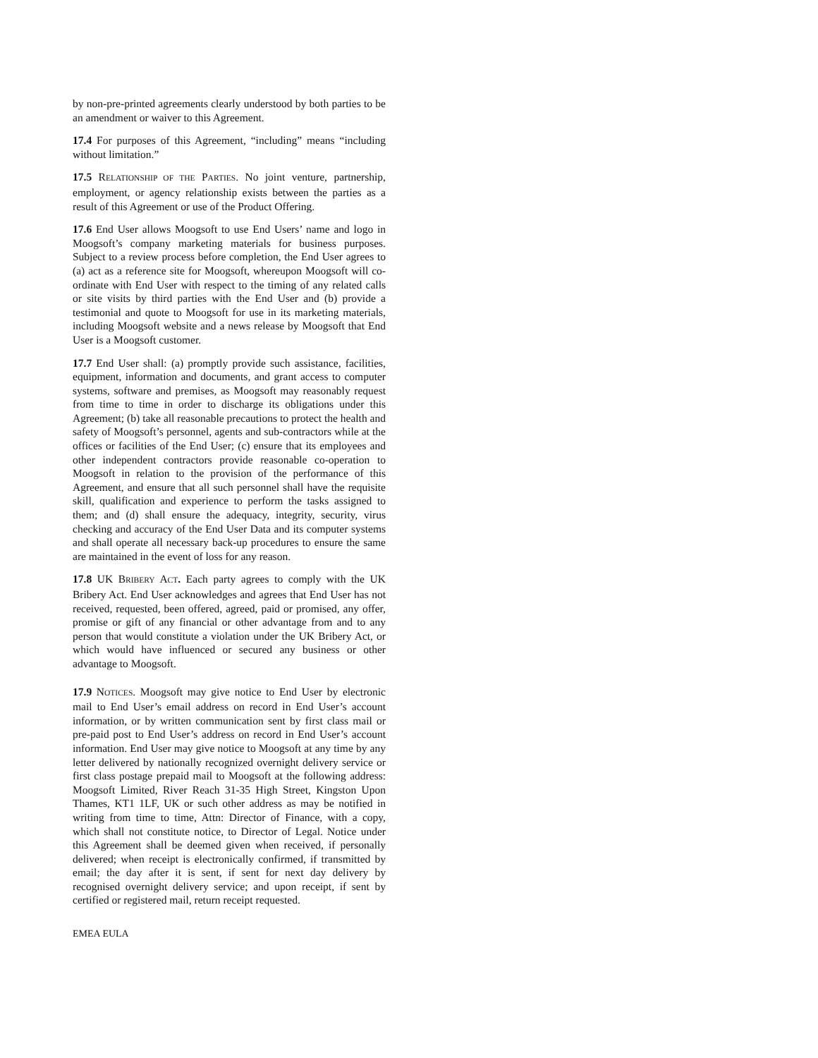by non-pre-printed agreements clearly understood by both parties to be an amendment or waiver to this Agreement.
17.4 For purposes of this Agreement, “including” means “including without limitation.”
17.5 RELATIONSHIP OF THE PARTIES. No joint venture, partnership, employment, or agency relationship exists between the parties as a result of this Agreement or use of the Product Offering.
17.6 End User allows Moogsoft to use End Users’ name and logo in Moogsoft’s company marketing materials for business purposes. Subject to a review process before completion, the End User agrees to (a) act as a reference site for Moogsoft, whereupon Moogsoft will co-ordinate with End User with respect to the timing of any related calls or site visits by third parties with the End User and (b) provide a testimonial and quote to Moogsoft for use in its marketing materials, including Moogsoft website and a news release by Moogsoft that End User is a Moogsoft customer.
17.7 End User shall: (a) promptly provide such assistance, facilities, equipment, information and documents, and grant access to computer systems, software and premises, as Moogsoft may reasonably request from time to time in order to discharge its obligations under this Agreement; (b) take all reasonable precautions to protect the health and safety of Moogsoft’s personnel, agents and sub-contractors while at the offices or facilities of the End User; (c) ensure that its employees and other independent contractors provide reasonable co-operation to Moogsoft in relation to the provision of the performance of this Agreement, and ensure that all such personnel shall have the requisite skill, qualification and experience to perform the tasks assigned to them; and (d) shall ensure the adequacy, integrity, security, virus checking and accuracy of the End User Data and its computer systems and shall operate all necessary back-up procedures to ensure the same are maintained in the event of loss for any reason.
17.8 UK BRIBERY ACT. Each party agrees to comply with the UK Bribery Act. End User acknowledges and agrees that End User has not received, requested, been offered, agreed, paid or promised, any offer, promise or gift of any financial or other advantage from and to any person that would constitute a violation under the UK Bribery Act, or which would have influenced or secured any business or other advantage to Moogsoft.
17.9 NOTICES. Moogsoft may give notice to End User by electronic mail to End User’s email address on record in End User’s account information, or by written communication sent by first class mail or pre-paid post to End User’s address on record in End User’s account information. End User may give notice to Moogsoft at any time by any letter delivered by nationally recognized overnight delivery service or first class postage prepaid mail to Moogsoft at the following address: Moogsoft Limited, River Reach 31-35 High Street, Kingston Upon Thames, KT1 1LF, UK or such other address as may be notified in writing from time to time, Attn: Director of Finance, with a copy, which shall not constitute notice, to Director of Legal. Notice under this Agreement shall be deemed given when received, if personally delivered; when receipt is electronically confirmed, if transmitted by email; the day after it is sent, if sent for next day delivery by recognised overnight delivery service; and upon receipt, if sent by certified or registered mail, return receipt requested.
EMEA EULA